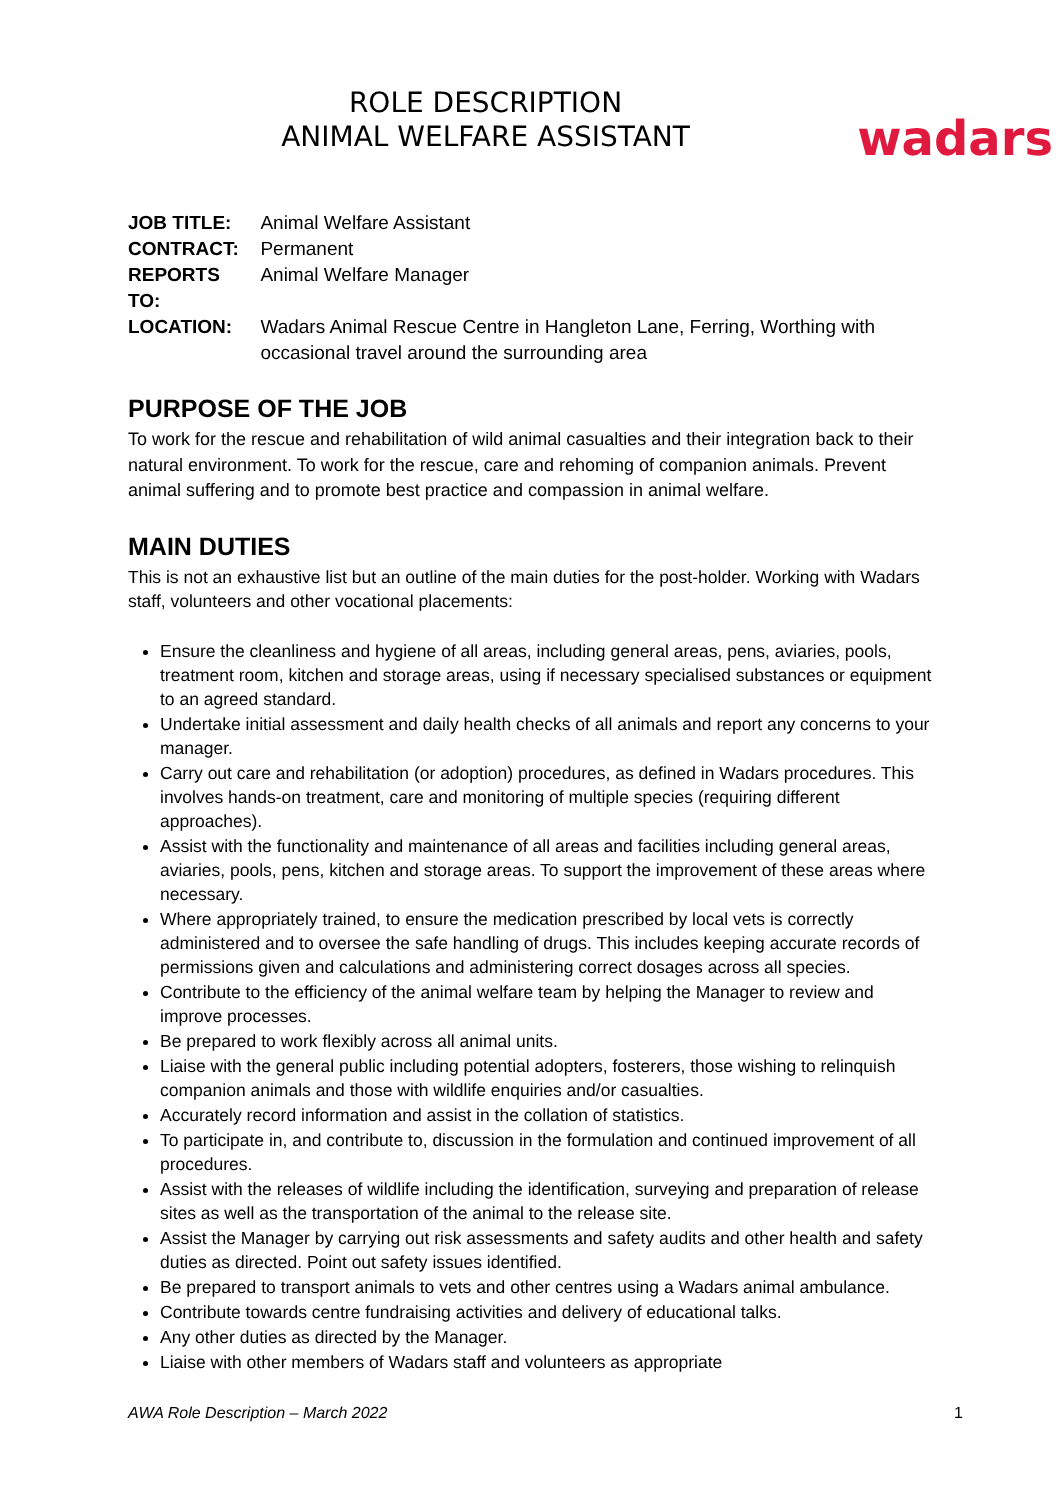ROLE DESCRIPTION
ANIMAL WELFARE ASSISTANT
wadars
| JOB TITLE: | Animal Welfare Assistant |
| CONTRACT: | Permanent |
| REPORTS TO: | Animal Welfare Manager |
| LOCATION: | Wadars Animal Rescue Centre in Hangleton Lane, Ferring, Worthing with occasional travel around the surrounding area |
PURPOSE OF THE JOB
To work for the rescue and rehabilitation of wild animal casualties and their integration back to their natural environment. To work for the rescue, care and rehoming of companion animals. Prevent animal suffering and to promote best practice and compassion in animal welfare.
MAIN DUTIES
This is not an exhaustive list but an outline of the main duties for the post-holder. Working with Wadars staff, volunteers and other vocational placements:
Ensure the cleanliness and hygiene of all areas, including general areas, pens, aviaries, pools, treatment room, kitchen and storage areas, using if necessary specialised substances or equipment to an agreed standard.
Undertake initial assessment and daily health checks of all animals and report any concerns to your manager.
Carry out care and rehabilitation (or adoption) procedures, as defined in Wadars procedures. This involves hands-on treatment, care and monitoring of multiple species (requiring different approaches).
Assist with the functionality and maintenance of all areas and facilities including general areas, aviaries, pools, pens, kitchen and storage areas. To support the improvement of these areas where necessary.
Where appropriately trained, to ensure the medication prescribed by local vets is correctly administered and to oversee the safe handling of drugs. This includes keeping accurate records of permissions given and calculations and administering correct dosages across all species.
Contribute to the efficiency of the animal welfare team by helping the Manager to review and improve processes.
Be prepared to work flexibly across all animal units.
Liaise with the general public including potential adopters, fosterers, those wishing to relinquish companion animals and those with wildlife enquiries and/or casualties.
Accurately record information and assist in the collation of statistics.
To participate in, and contribute to, discussion in the formulation and continued improvement of all procedures.
Assist with the releases of wildlife including the identification, surveying and preparation of release sites as well as the transportation of the animal to the release site.
Assist the Manager by carrying out risk assessments and safety audits and other health and safety duties as directed. Point out safety issues identified.
Be prepared to transport animals to vets and other centres using a Wadars animal ambulance.
Contribute towards centre fundraising activities and delivery of educational talks.
Any other duties as directed by the Manager.
Liaise with other members of Wadars staff and volunteers as appropriate
AWA Role Description – March 2022 1